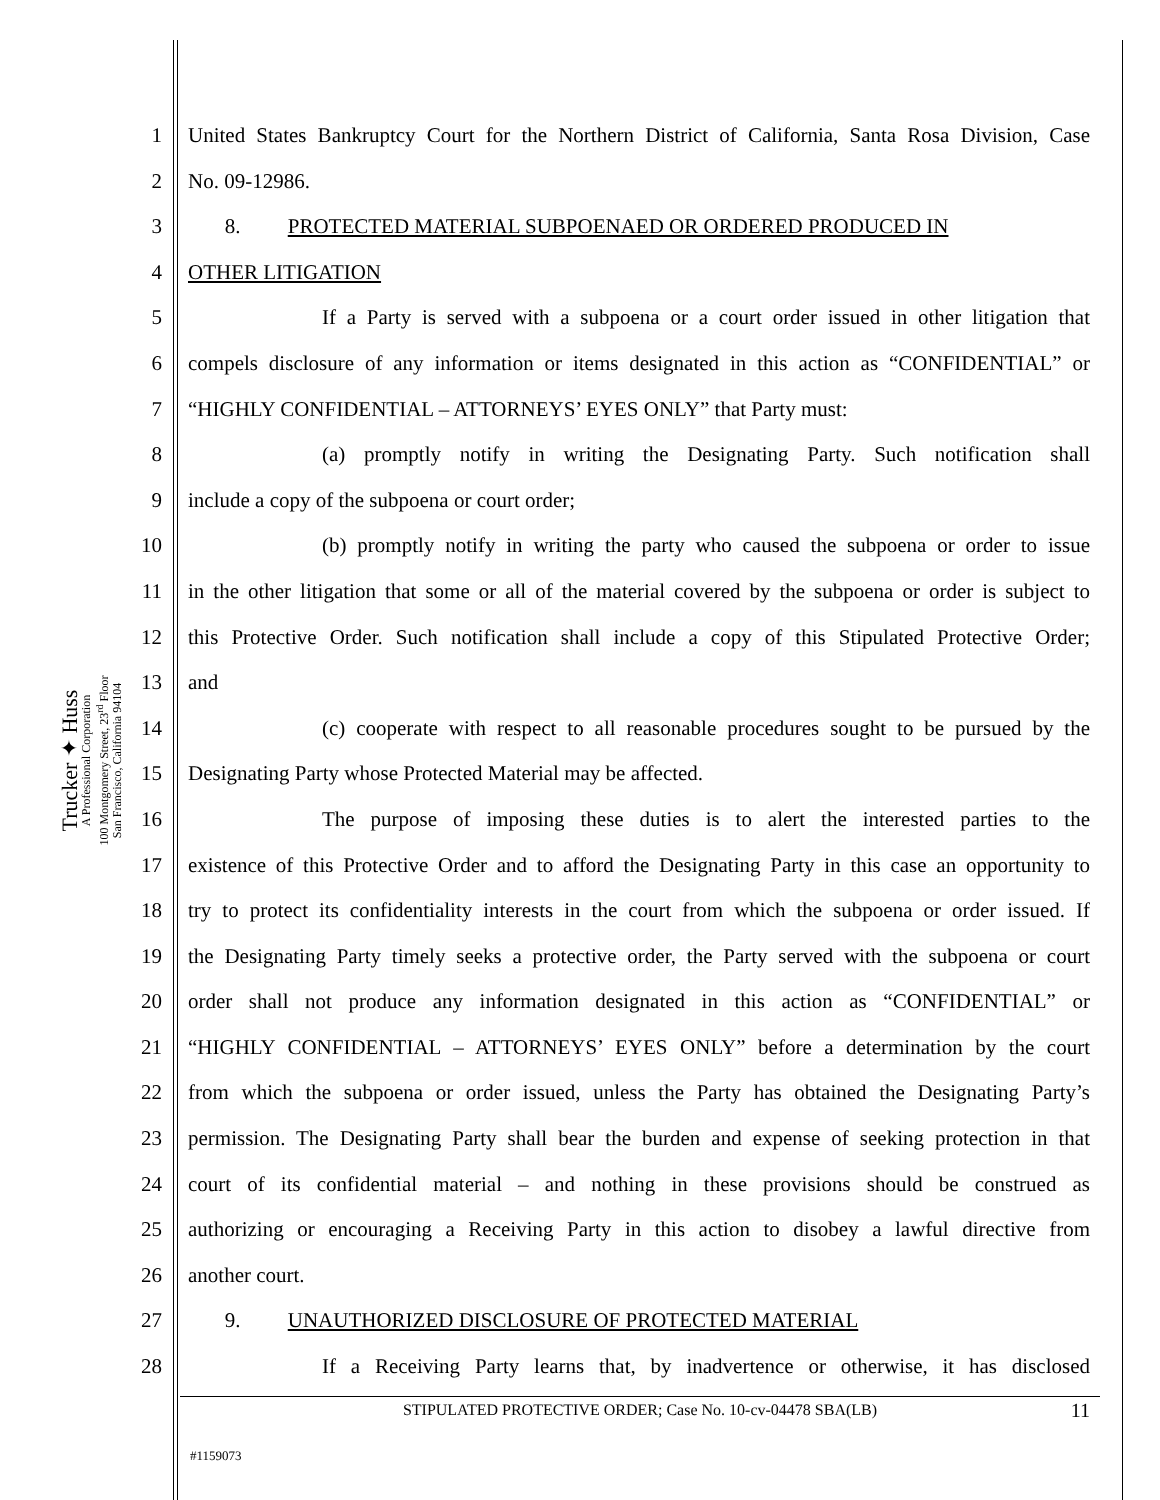Trucker ✦ Huss
A Professional Corporation
100 Montgomery Street, 23<sup>rd</sup> Floor
San Francisco, California 94104
1 United States Bankruptcy Court for the Northern District of California, Santa Rosa Division, Case
2 No. 09-12986.
3 8. PROTECTED MATERIAL SUBPOENAED OR ORDERED PRODUCED IN
4 OTHER LITIGATION
5 If a Party is served with a subpoena or a court order issued in other litigation that
6 compels disclosure of any information or items designated in this action as “CONFIDENTIAL” or
7 “HIGHLY CONFIDENTIAL – ATTORNEYS’ EYES ONLY” that Party must:
8 (a) promptly notify in writing the Designating Party. Such notification shall
9 include a copy of the subpoena or court order;
10 (b) promptly notify in writing the party who caused the subpoena or order to issue
11 in the other litigation that some or all of the material covered by the subpoena or order is subject to
12 this Protective Order. Such notification shall include a copy of this Stipulated Protective Order;
13 and
14 (c) cooperate with respect to all reasonable procedures sought to be pursued by the
15 Designating Party whose Protected Material may be affected.
16 The purpose of imposing these duties is to alert the interested parties to the
17 existence of this Protective Order and to afford the Designating Party in this case an opportunity to
18 try to protect its confidentiality interests in the court from which the subpoena or order issued. If
19 the Designating Party timely seeks a protective order, the Party served with the subpoena or court
20 order shall not produce any information designated in this action as “CONFIDENTIAL” or
21 “HIGHLY CONFIDENTIAL – ATTORNEYS’ EYES ONLY” before a determination by the court
22 from which the subpoena or order issued, unless the Party has obtained the Designating Party’s
23 permission. The Designating Party shall bear the burden and expense of seeking protection in that
24 court of its confidential material – and nothing in these provisions should be construed as
25 authorizing or encouraging a Receiving Party in this action to disobey a lawful directive from
26 another court.
27 9. UNAUTHORIZED DISCLOSURE OF PROTECTED MATERIAL
28 If a Receiving Party learns that, by inadvertence or otherwise, it has disclosed
STIPULATED PROTECTIVE ORDER; Case No. 10-cv-04478 SBA(LB) 11
#1159073